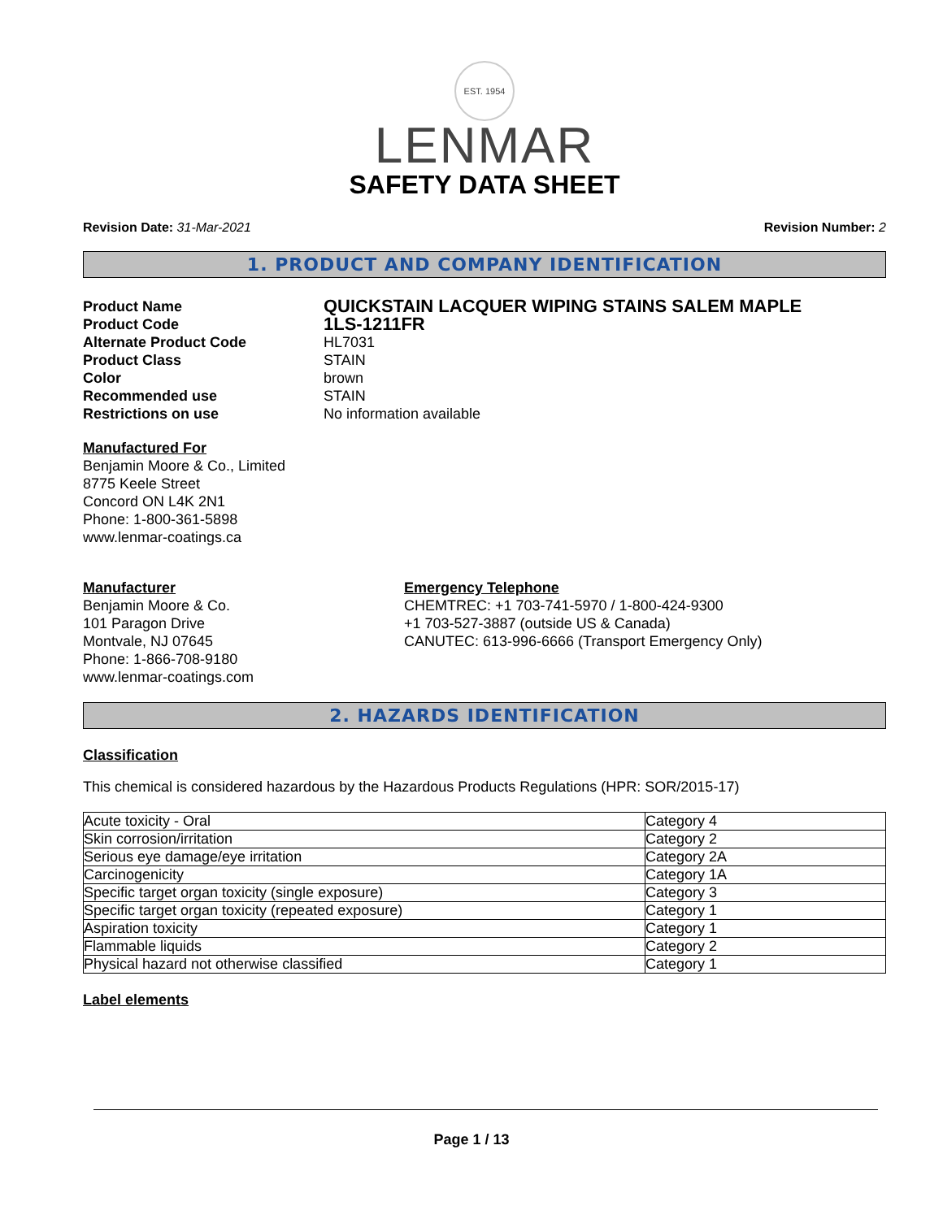EST. 1954
LENMAR
SAFETY DATA SHEET
Revision Date: 31-Mar-2021 Revision Number: 2
1. PRODUCT AND COMPANY IDENTIFICATION
Product Name QUICKSTAIN LACQUER WIPING STAINS SALEM MAPLE Product Code 1LS-1211FR Alternate Product Code HL7031 Product Class STAIN Color brown Recommended use STAIN Restrictions on use No information available
Manufactured For
Benjamin Moore & Co., Limited
8775 Keele Street
Concord ON L4K 2N1
Phone: 1-800-361-5898
www.lenmar-coatings.ca
Manufacturer
Benjamin Moore & Co.
101 Paragon Drive
Montvale, NJ 07645
Phone: 1-866-708-9180
www.lenmar-coatings.com
Emergency Telephone
CHEMTREC: +1 703-741-5970 / 1-800-424-9300
+1 703-527-3887 (outside US & Canada)
CANUTEC: 613-996-6666 (Transport Emergency Only)
2. HAZARDS IDENTIFICATION
Classification
This chemical is considered hazardous by the Hazardous Products Regulations (HPR: SOR/2015-17)
| Acute toxicity - Oral | Category 4 |
| Skin corrosion/irritation | Category 2 |
| Serious eye damage/eye irritation | Category 2A |
| Carcinogenicity | Category 1A |
| Specific target organ toxicity (single exposure) | Category 3 |
| Specific target organ toxicity (repeated exposure) | Category 1 |
| Aspiration toxicity | Category 1 |
| Flammable liquids | Category 2 |
| Physical hazard not otherwise classified | Category 1 |
Label elements
Page 1 / 13